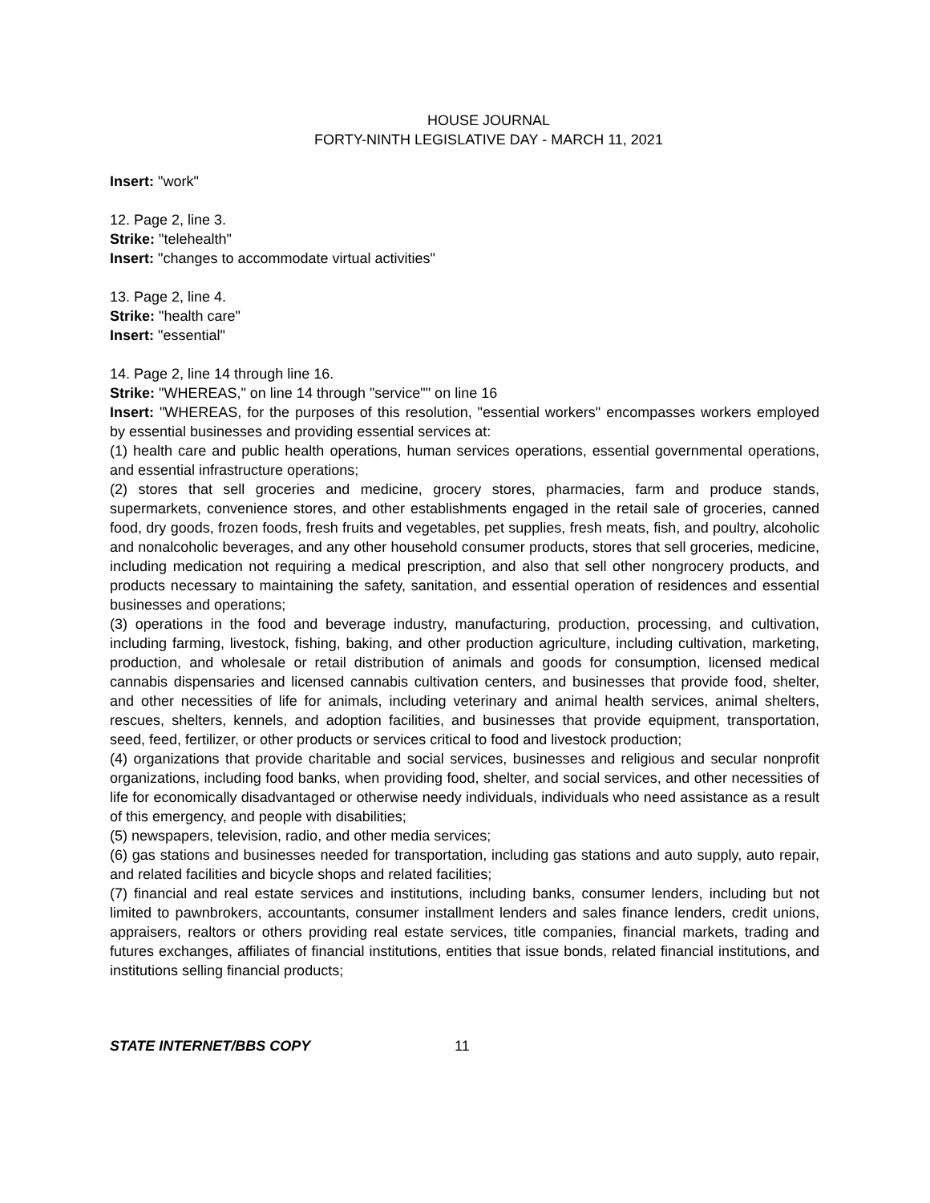HOUSE JOURNAL
FORTY-NINTH LEGISLATIVE DAY - MARCH 11, 2021
Insert: "work"
12. Page 2, line 3.
Strike: "telehealth"
Insert: "changes to accommodate virtual activities"
13. Page 2, line 4.
Strike: "health care"
Insert: "essential"
14. Page 2, line 14 through line 16.
Strike: "WHEREAS," on line 14 through "service"" on line 16
Insert: "WHEREAS, for the purposes of this resolution, "essential workers" encompasses workers employed by essential businesses and providing essential services at:
(1) health care and public health operations, human services operations, essential governmental operations, and essential infrastructure operations;
(2) stores that sell groceries and medicine, grocery stores, pharmacies, farm and produce stands, supermarkets, convenience stores, and other establishments engaged in the retail sale of groceries, canned food, dry goods, frozen foods, fresh fruits and vegetables, pet supplies, fresh meats, fish, and poultry, alcoholic and nonalcoholic beverages, and any other household consumer products, stores that sell groceries, medicine, including medication not requiring a medical prescription, and also that sell other nongrocery products, and products necessary to maintaining the safety, sanitation, and essential operation of residences and essential businesses and operations;
(3) operations in the food and beverage industry, manufacturing, production, processing, and cultivation, including farming, livestock, fishing, baking, and other production agriculture, including cultivation, marketing, production, and wholesale or retail distribution of animals and goods for consumption, licensed medical cannabis dispensaries and licensed cannabis cultivation centers, and businesses that provide food, shelter, and other necessities of life for animals, including veterinary and animal health services, animal shelters, rescues, shelters, kennels, and adoption facilities, and businesses that provide equipment, transportation, seed, feed, fertilizer, or other products or services critical to food and livestock production;
(4) organizations that provide charitable and social services, businesses and religious and secular nonprofit organizations, including food banks, when providing food, shelter, and social services, and other necessities of life for economically disadvantaged or otherwise needy individuals, individuals who need assistance as a result of this emergency, and people with disabilities;
(5) newspapers, television, radio, and other media services;
(6) gas stations and businesses needed for transportation, including gas stations and auto supply, auto repair, and related facilities and bicycle shops and related facilities;
(7) financial and real estate services and institutions, including banks, consumer lenders, including but not limited to pawnbrokers, accountants, consumer installment lenders and sales finance lenders, credit unions, appraisers, realtors or others providing real estate services, title companies, financial markets, trading and futures exchanges, affiliates of financial institutions, entities that issue bonds, related financial institutions, and institutions selling financial products;
STATE INTERNET/BBS COPY 11